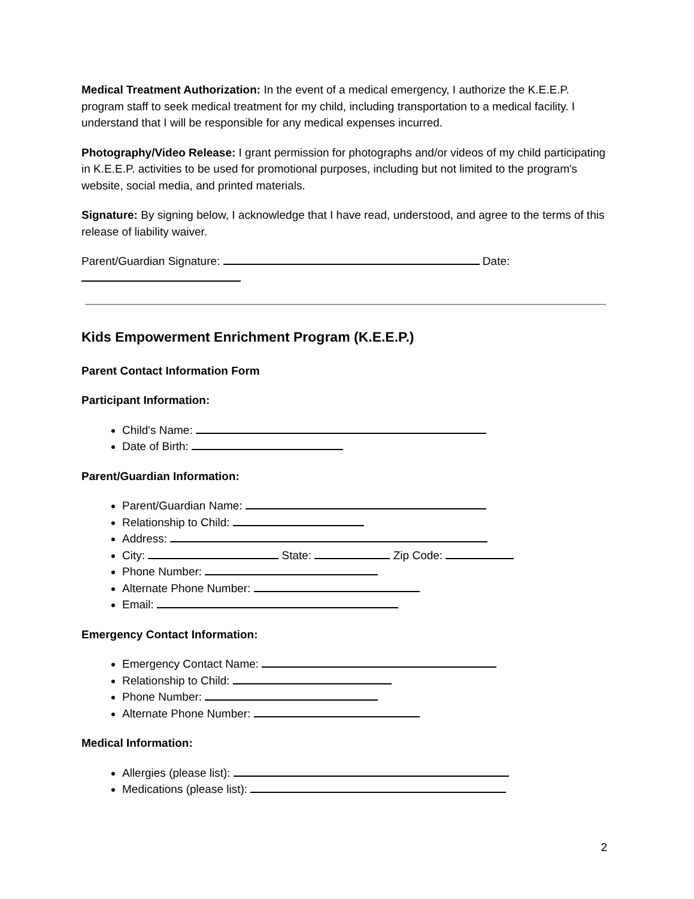Medical Treatment Authorization: In the event of a medical emergency, I authorize the K.E.E.P. program staff to seek medical treatment for my child, including transportation to a medical facility. I understand that I will be responsible for any medical expenses incurred.
Photography/Video Release: I grant permission for photographs and/or videos of my child participating in K.E.E.P. activities to be used for promotional purposes, including but not limited to the program's website, social media, and printed materials.
Signature: By signing below, I acknowledge that I have read, understood, and agree to the terms of this release of liability waiver.
Parent/Guardian Signature: Date:
Kids Empowerment Enrichment Program (K.E.E.P.)
Parent Contact Information Form
Participant Information:
Child's Name:
Date of Birth:
Parent/Guardian Information:
Parent/Guardian Name:
Relationship to Child:
Address:
City: State: Zip Code:
Phone Number:
Alternate Phone Number:
Email:
Emergency Contact Information:
Emergency Contact Name:
Relationship to Child:
Phone Number:
Alternate Phone Number:
Medical Information:
Allergies (please list):
Medications (please list):
2